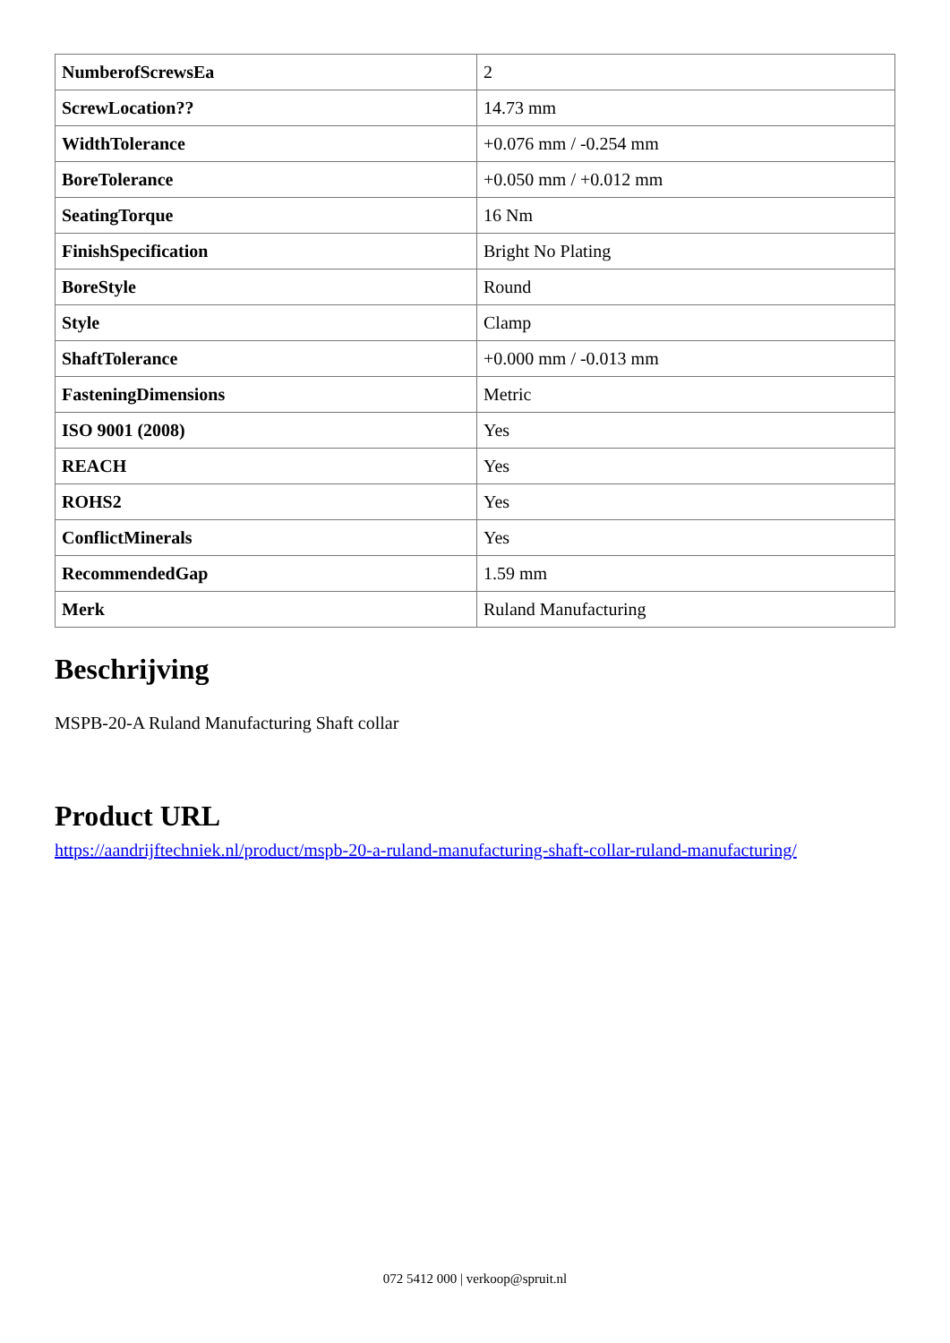| NumberofScrewsEa | 2 |
| ScrewLocation?? | 14.73 mm |
| WidthTolerance | +0.076 mm / -0.254 mm |
| BoreTolerance | +0.050 mm / +0.012 mm |
| SeatingTorque | 16 Nm |
| FinishSpecification | Bright No Plating |
| BoreStyle | Round |
| Style | Clamp |
| ShaftTolerance | +0.000 mm / -0.013 mm |
| FasteningDimensions | Metric |
| ISO 9001 (2008) | Yes |
| REACH | Yes |
| ROHS2 | Yes |
| ConflictMinerals | Yes |
| RecommendedGap | 1.59 mm |
| Merk | Ruland Manufacturing |
Beschrijving
MSPB-20-A Ruland Manufacturing Shaft collar
Product URL
https://aandrijftechniek.nl/product/mspb-20-a-ruland-manufacturing-shaft-collar-ruland-manufacturing/
072 5412 000 | verkoop@spruit.nl